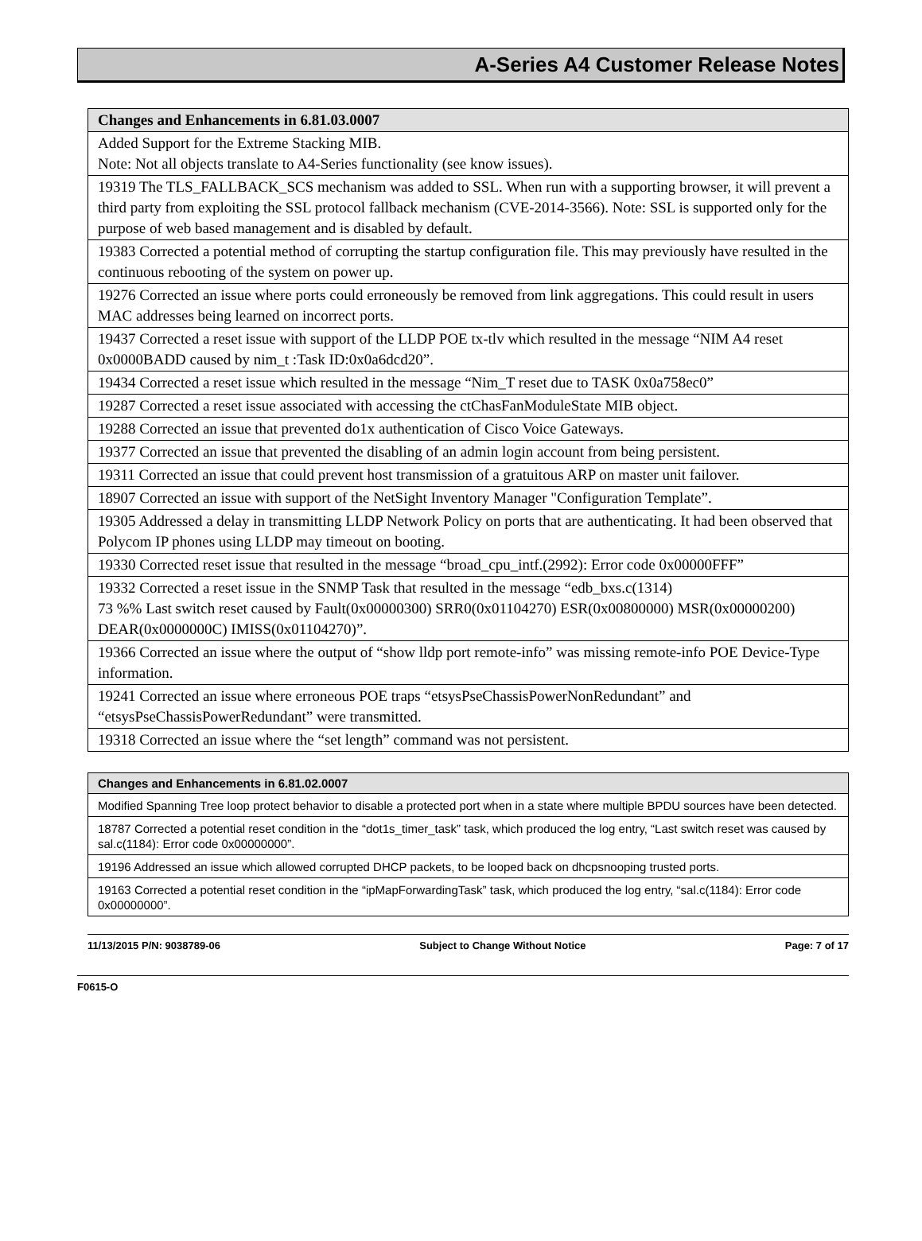A-Series A4 Customer Release Notes
| Changes and Enhancements in 6.81.03.0007 |
| --- |
| Added Support for the Extreme Stacking MIB. Note: Not all objects translate to A4-Series functionality (see know issues). |
| 19319 The TLS_FALLBACK_SCS mechanism was added to SSL. When run with a supporting browser, it will prevent a third party from exploiting the SSL protocol fallback mechanism (CVE-2014-3566). Note: SSL is supported only for the purpose of web based management and is disabled by default. |
| 19383 Corrected a potential method of corrupting the startup configuration file. This may previously have resulted in the continuous rebooting of the system on power up. |
| 19276 Corrected an issue where ports could erroneously be removed from link aggregations. This could result in users MAC addresses being learned on incorrect ports. |
| 19437 Corrected a reset issue with support of the LLDP POE tx-tlv which resulted in the message “NIM A4 reset 0x0000BADD caused by nim_t :Task ID:0x0a6dcd20”. |
| 19434 Corrected a reset issue which resulted in the message “Nim_T reset due to TASK 0x0a758ec0” |
| 19287 Corrected a reset issue associated with accessing the ctChasFanModuleState MIB object. |
| 19288 Corrected an issue that prevented do1x authentication of Cisco Voice Gateways. |
| 19377 Corrected an issue that prevented the disabling of an admin login account from being persistent. |
| 19311 Corrected an issue that could prevent host transmission of a gratuitous ARP on master unit failover. |
| 18907 Corrected an issue with support of the NetSight Inventory Manager "Configuration Template”. |
| 19305 Addressed a delay in transmitting LLDP Network Policy on ports that are authenticating. It had been observed that Polycom IP phones using LLDP may timeout on booting. |
| 19330 Corrected reset issue that resulted in the message “broad_cpu_intf.(2992): Error code 0x00000FFF” |
| 19332 Corrected a reset issue in the SNMP Task that resulted in the message “edb_bxs.c(1314) 73 %% Last switch reset caused by Fault(0x00000300) SRR0(0x01104270) ESR(0x00800000) MSR(0x00000200) DEAR(0x0000000C) IMISS(0x01104270)”. |
| 19366 Corrected an issue where the output of “show lldp port remote-info” was missing remote-info POE Device-Type information. |
| 19241 Corrected an issue where erroneous POE traps “etsysPseChassisPowerNonRedundant” and “etsysPseChassisPowerRedundant” were transmitted. |
| 19318 Corrected an issue where the “set length” command was not persistent. |
| Changes and Enhancements in 6.81.02.0007 |
| --- |
| Modified Spanning Tree loop protect behavior to disable a protected port when in a state where multiple BPDU sources have been detected. |
| 18787 Corrected a potential reset condition in the “dot1s_timer_task” task, which produced the log entry, “Last switch reset was caused by sal.c(1184): Error code 0x00000000”. |
| 19196 Addressed an issue which allowed corrupted DHCP packets, to be looped back on dhcpsnooping trusted ports. |
| 19163 Corrected a potential reset condition in the “ipMapForwardingTask” task, which produced the log entry, “sal.c(1184): Error code 0x00000000”. |
11/13/2015 P/N: 9038789-06 Subject to Change Without Notice Page: 7 of 17
F0615-O